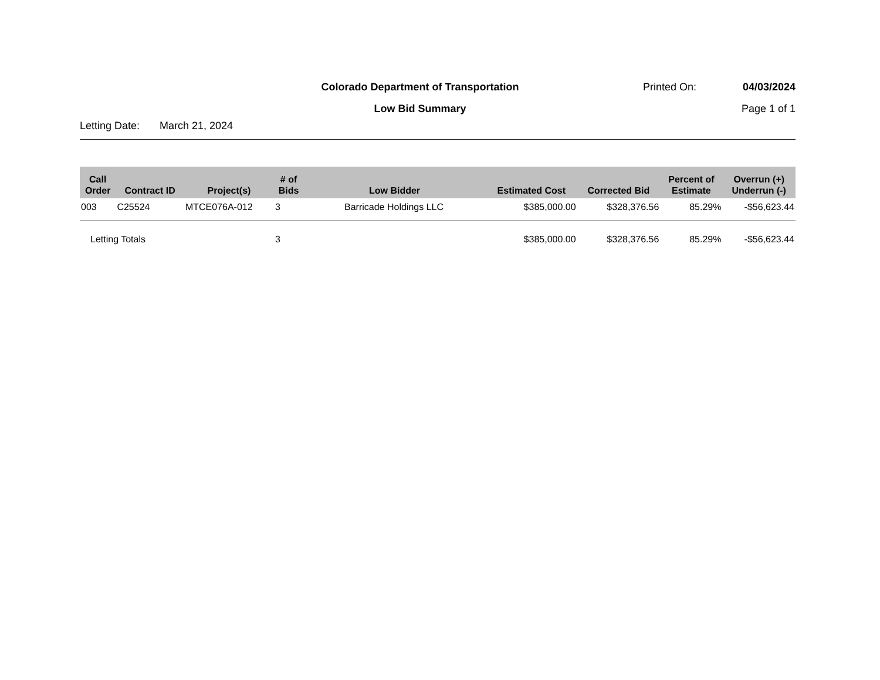Colorado Department of Transportation
Printed On: 04/03/2024
Low Bid Summary Page 1 of 1
Letting Date: March 21, 2024
| Call Order | Contract ID | Project(s) | # of Bids | Low Bidder | Estimated Cost | Corrected Bid | Percent of Estimate | Overrun (+) Underrun (-) |
| --- | --- | --- | --- | --- | --- | --- | --- | --- |
| 003 | C25524 | MTCE076A-012 | 3 | Barricade Holdings LLC | $385,000.00 | $328,376.56 | 85.29% | -$56,623.44 |
| Letting Totals | | | 3 | | $385,000.00 | $328,376.56 | 85.29% | -$56,623.44 |